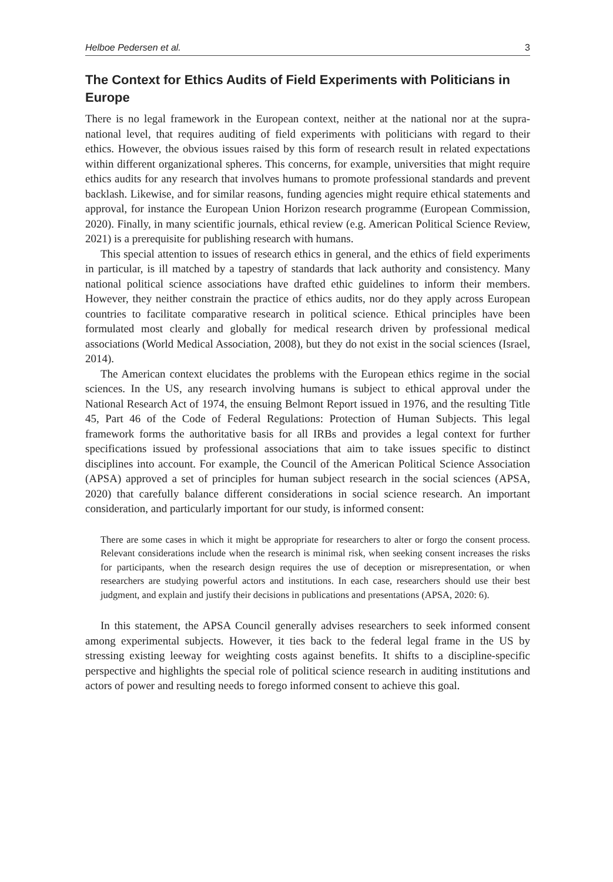Helboe Pedersen et al. 3
The Context for Ethics Audits of Field Experiments with Politicians in Europe
There is no legal framework in the European context, neither at the national nor at the supra-national level, that requires auditing of field experiments with politicians with regard to their ethics. However, the obvious issues raised by this form of research result in related expectations within different organizational spheres. This concerns, for example, universities that might require ethics audits for any research that involves humans to promote professional standards and prevent backlash. Likewise, and for similar reasons, funding agencies might require ethical statements and approval, for instance the European Union Horizon research programme (European Commission, 2020). Finally, in many scientific journals, ethical review (e.g. American Political Science Review, 2021) is a prerequisite for publishing research with humans.
This special attention to issues of research ethics in general, and the ethics of field experiments in particular, is ill matched by a tapestry of standards that lack authority and consistency. Many national political science associations have drafted ethic guidelines to inform their members. However, they neither constrain the practice of ethics audits, nor do they apply across European countries to facilitate comparative research in political science. Ethical principles have been formulated most clearly and globally for medical research driven by professional medical associations (World Medical Association, 2008), but they do not exist in the social sciences (Israel, 2014).
The American context elucidates the problems with the European ethics regime in the social sciences. In the US, any research involving humans is subject to ethical approval under the National Research Act of 1974, the ensuing Belmont Report issued in 1976, and the resulting Title 45, Part 46 of the Code of Federal Regulations: Protection of Human Subjects. This legal framework forms the authoritative basis for all IRBs and provides a legal context for further specifications issued by professional associations that aim to take issues specific to distinct disciplines into account. For example, the Council of the American Political Science Association (APSA) approved a set of principles for human subject research in the social sciences (APSA, 2020) that carefully balance different considerations in social science research. An important consideration, and particularly important for our study, is informed consent:
There are some cases in which it might be appropriate for researchers to alter or forgo the consent process. Relevant considerations include when the research is minimal risk, when seeking consent increases the risks for participants, when the research design requires the use of deception or misrepresentation, or when researchers are studying powerful actors and institutions. In each case, researchers should use their best judgment, and explain and justify their decisions in publications and presentations (APSA, 2020: 6).
In this statement, the APSA Council generally advises researchers to seek informed consent among experimental subjects. However, it ties back to the federal legal frame in the US by stressing existing leeway for weighting costs against benefits. It shifts to a discipline-specific perspective and highlights the special role of political science research in auditing institutions and actors of power and resulting needs to forego informed consent to achieve this goal.